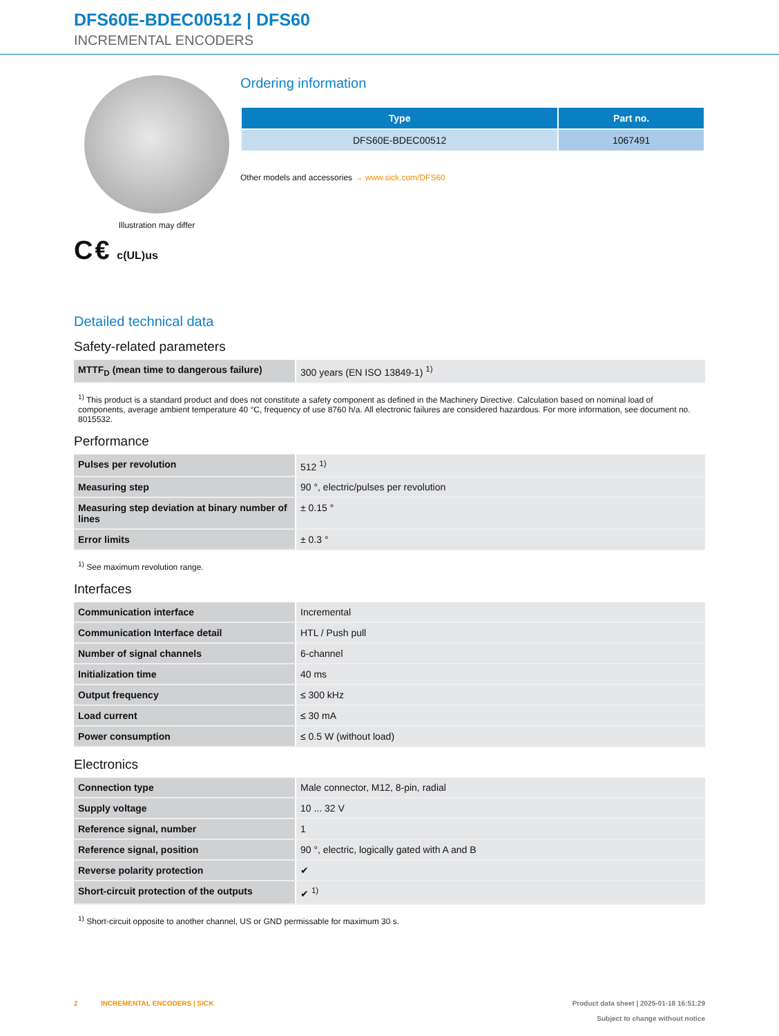DFS60E-BDEC00512 | DFS60
INCREMENTAL ENCODERS
Illustration may differ
C € c(UL)us
Ordering information
| Type | Part no. |
| --- | --- |
| DFS60E-BDEC00512 | 1067491 |
Other models and accessories → www.sick.com/DFS60
Detailed technical data
Safety-related parameters
| MTTF<sub>D</sub> (mean time to dangerous failure) | 300 years (EN ISO 13849-1) <sup>1)</sup> |
<sup>1)</sup> This product is a standard product and does not constitute a safety component as defined in the Machinery Directive. Calculation based on nominal load of components, average ambient temperature 40 °C, frequency of use 8760 h/a. All electronic failures are considered hazardous. For more information, see document no. 8015532.
Performance
| Pulses per revolution | 512 <sup>1)</sup> |
| Measuring step | 90 °, electric/pulses per revolution |
| Measuring step deviation at binary number of lines | ± 0.15 ° |
| Error limits | ± 0.3 ° |
<sup>1)</sup> See maximum revolution range.
Interfaces
| Communication interface | Incremental |
| Communication Interface detail | HTL / Push pull |
| Number of signal channels | 6-channel |
| Initialization time | 40 ms |
| Output frequency | ≤ 300 kHz |
| Load current | ≤ 30 mA |
| Power consumption | ≤ 0.5 W (without load) |
Electronics
| Connection type | Male connector, M12, 8-pin, radial |
| Supply voltage | 10 ... 32 V |
| Reference signal, number | 1 |
| Reference signal, position | 90 °, electric, logically gated with A and B |
| Reverse polarity protection | ✔ |
| Short-circuit protection of the outputs | ✔ <sup>1)</sup> |
<sup>1)</sup> Short-circuit opposite to another channel, US or GND permissable for maximum 30 s.
2 INCREMENTAL ENCODERS | SICK
Product data sheet | 2025-01-18 16:51:29
Subject to change without notice